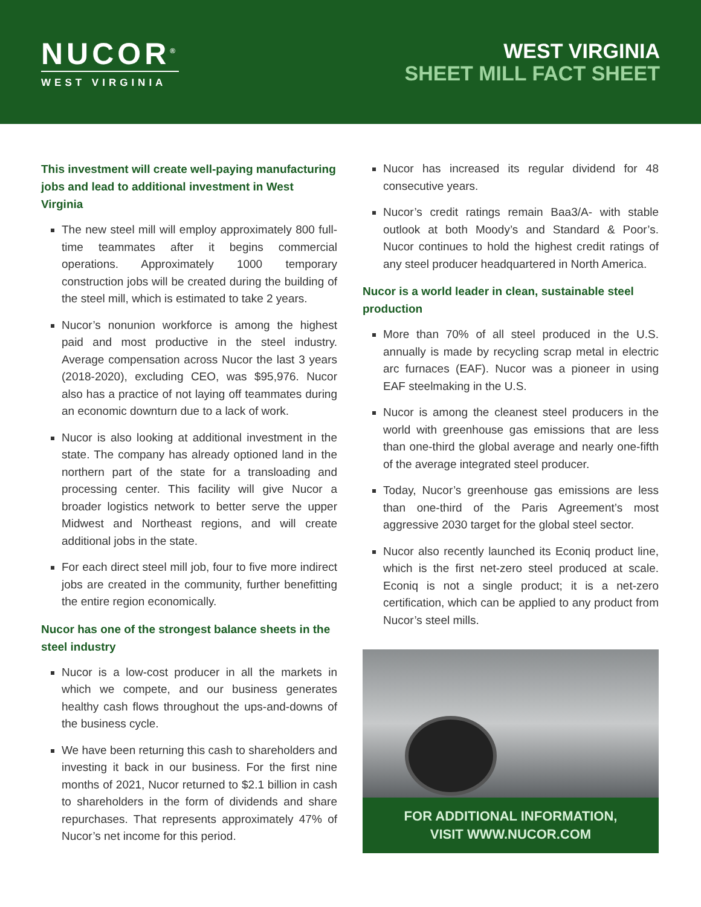NUCOR<sup>®</sup>
WEST VIRGINIA
WEST VIRGINIA
SHEET MILL FACT SHEET
This investment will create well-paying manufacturing jobs and lead to additional investment in West Virginia
The new steel mill will employ approximately 800 full-time teammates after it begins commercial operations. Approximately 1000 temporary construction jobs will be created during the building of the steel mill, which is estimated to take 2 years.
Nucor’s nonunion workforce is among the highest paid and most productive in the steel industry. Average compensation across Nucor the last 3 years (2018-2020), excluding CEO, was $95,976. Nucor also has a practice of not laying off teammates during an economic downturn due to a lack of work.
Nucor is also looking at additional investment in the state. The company has already optioned land in the northern part of the state for a transloading and processing center. This facility will give Nucor a broader logistics network to better serve the upper Midwest and Northeast regions, and will create additional jobs in the state.
For each direct steel mill job, four to five more indirect jobs are created in the community, further benefitting the entire region economically.
Nucor has one of the strongest balance sheets in the steel industry
Nucor is a low-cost producer in all the markets in which we compete, and our business generates healthy cash flows throughout the ups-and-downs of the business cycle.
We have been returning this cash to shareholders and investing it back in our business. For the first nine months of 2021, Nucor returned to $2.1 billion in cash to shareholders in the form of dividends and share repurchases. That represents approximately 47% of Nucor’s net income for this period.
Nucor has increased its regular dividend for 48 consecutive years.
Nucor’s credit ratings remain Baa3/A- with stable outlook at both Moody’s and Standard & Poor’s. Nucor continues to hold the highest credit ratings of any steel producer headquartered in North America.
Nucor is a world leader in clean, sustainable steel production
More than 70% of all steel produced in the U.S. annually is made by recycling scrap metal in electric arc furnaces (EAF). Nucor was a pioneer in using EAF steelmaking in the U.S.
Nucor is among the cleanest steel producers in the world with greenhouse gas emissions that are less than one-third the global average and nearly one-fifth of the average integrated steel producer.
Today, Nucor’s greenhouse gas emissions are less than one-third of the Paris Agreement’s most aggressive 2030 target for the global steel sector.
Nucor also recently launched its Econiq product line, which is the first net-zero steel produced at scale. Econiq is not a single product; it is a net-zero certification, which can be applied to any product from Nucor’s steel mills.
FOR ADDITIONAL INFORMATION,
VISIT WWW.NUCOR.COM